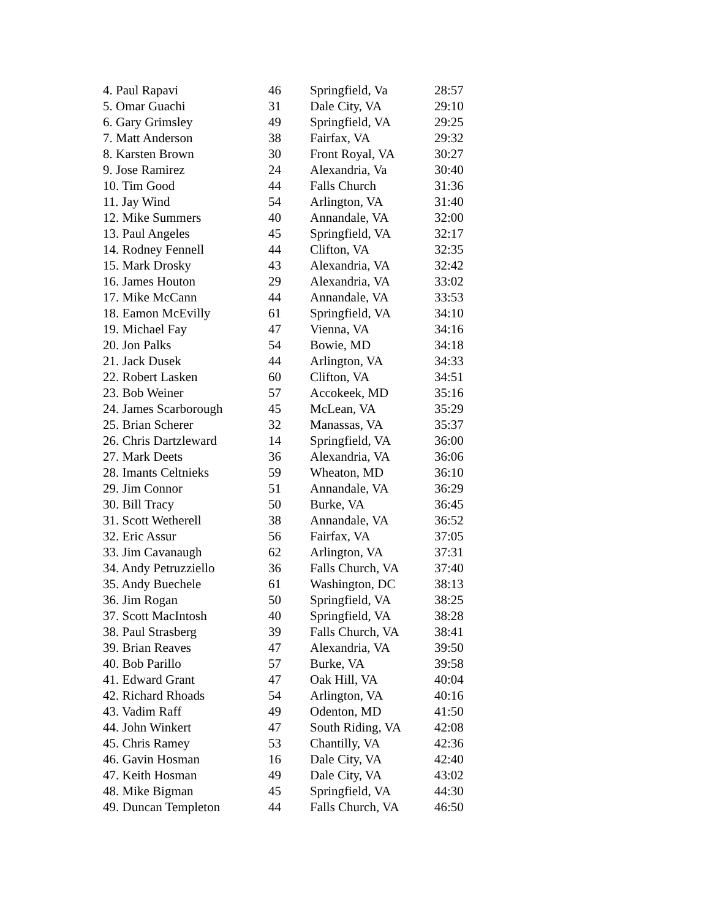| 4. Paul Rapavi | 46 | Springfield, Va | 28:57 |
| 5. Omar Guachi | 31 | Dale City, VA | 29:10 |
| 6. Gary Grimsley | 49 | Springfield, VA | 29:25 |
| 7. Matt Anderson | 38 | Fairfax, VA | 29:32 |
| 8. Karsten Brown | 30 | Front Royal, VA | 30:27 |
| 9. Jose Ramirez | 24 | Alexandria, Va | 30:40 |
| 10. Tim Good | 44 | Falls Church | 31:36 |
| 11. Jay Wind | 54 | Arlington, VA | 31:40 |
| 12. Mike Summers | 40 | Annandale, VA | 32:00 |
| 13. Paul Angeles | 45 | Springfield, VA | 32:17 |
| 14. Rodney Fennell | 44 | Clifton, VA | 32:35 |
| 15. Mark Drosky | 43 | Alexandria, VA | 32:42 |
| 16. James Houton | 29 | Alexandria, VA | 33:02 |
| 17. Mike McCann | 44 | Annandale, VA | 33:53 |
| 18. Eamon McEvilly | 61 | Springfield, VA | 34:10 |
| 19. Michael Fay | 47 | Vienna, VA | 34:16 |
| 20. Jon Palks | 54 | Bowie, MD | 34:18 |
| 21. Jack Dusek | 44 | Arlington, VA | 34:33 |
| 22. Robert Lasken | 60 | Clifton, VA | 34:51 |
| 23. Bob Weiner | 57 | Accokeek, MD | 35:16 |
| 24. James Scarborough | 45 | McLean, VA | 35:29 |
| 25. Brian Scherer | 32 | Manassas, VA | 35:37 |
| 26. Chris Dartzleward | 14 | Springfield, VA | 36:00 |
| 27. Mark Deets | 36 | Alexandria, VA | 36:06 |
| 28. Imants Celtnieks | 59 | Wheaton, MD | 36:10 |
| 29. Jim Connor | 51 | Annandale, VA | 36:29 |
| 30. Bill Tracy | 50 | Burke, VA | 36:45 |
| 31. Scott Wetherell | 38 | Annandale, VA | 36:52 |
| 32. Eric Assur | 56 | Fairfax, VA | 37:05 |
| 33. Jim Cavanaugh | 62 | Arlington, VA | 37:31 |
| 34. Andy Petruzziello | 36 | Falls Church, VA | 37:40 |
| 35. Andy Buechele | 61 | Washington, DC | 38:13 |
| 36. Jim Rogan | 50 | Springfield, VA | 38:25 |
| 37. Scott MacIntosh | 40 | Springfield, VA | 38:28 |
| 38. Paul Strasberg | 39 | Falls Church, VA | 38:41 |
| 39. Brian Reaves | 47 | Alexandria, VA | 39:50 |
| 40. Bob Parillo | 57 | Burke, VA | 39:58 |
| 41. Edward Grant | 47 | Oak Hill, VA | 40:04 |
| 42. Richard Rhoads | 54 | Arlington, VA | 40:16 |
| 43. Vadim Raff | 49 | Odenton, MD | 41:50 |
| 44. John Winkert | 47 | South Riding, VA | 42:08 |
| 45. Chris Ramey | 53 | Chantilly, VA | 42:36 |
| 46. Gavin Hosman | 16 | Dale City, VA | 42:40 |
| 47. Keith Hosman | 49 | Dale City, VA | 43:02 |
| 48. Mike Bigman | 45 | Springfield, VA | 44:30 |
| 49. Duncan Templeton | 44 | Falls Church, VA | 46:50 |